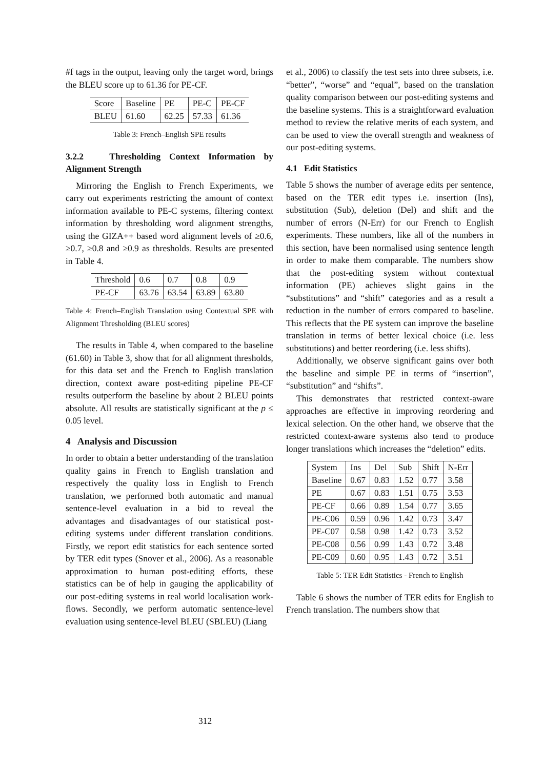#f tags in the output, leaving only the target word, brings the BLEU score up to 61.36 for PE-CF.
| Score | Baseline | PE | PE-C | PE-CF |
| BLEU | 61.60 | 62.25 | 57.33 | 61.36 |
Table 3: French–English SPE results
3.2.2 Thresholding Context Information by Alignment Strength
Mirroring the English to French Experiments, we carry out experiments restricting the amount of context information available to PE-C systems, filtering context information by thresholding word alignment strengths, using the GIZA++ based word alignment levels of ≥0.6, ≥0.7, ≥0.8 and ≥0.9 as thresholds. Results are presented in Table 4.
| Threshold | 0.6 | 0.7 | 0.8 | 0.9 |
| PE-CF | 63.76 | 63.54 | 63.89 | 63.80 |
Table 4: French–English Translation using Contextual SPE with Alignment Thresholding (BLEU scores)
The results in Table 4, when compared to the baseline (61.60) in Table 3, show that for all alignment thresholds, for this data set and the French to English translation direction, context aware post-editing pipeline PE-CF results outperform the baseline by about 2 BLEU points absolute. All results are statistically significant at the p ≤ 0.05 level.
4 Analysis and Discussion
In order to obtain a better understanding of the translation quality gains in French to English translation and respectively the quality loss in English to French translation, we performed both automatic and manual sentence-level evaluation in a bid to reveal the advantages and disadvantages of our statistical post-editing systems under different translation conditions. Firstly, we report edit statistics for each sentence sorted by TER edit types (Snover et al., 2006). As a reasonable approximation to human post-editing efforts, these statistics can be of help in gauging the applicability of our post-editing systems in real world localisation work-flows. Secondly, we perform automatic sentence-level evaluation using sentence-level BLEU (SBLEU) (Liang
et al., 2006) to classify the test sets into three subsets, i.e. “better”, “worse” and “equal”, based on the translation quality comparison between our post-editing systems and the baseline systems. This is a straightforward evaluation method to review the relative merits of each system, and can be used to view the overall strength and weakness of our post-editing systems.
4.1 Edit Statistics
Table 5 shows the number of average edits per sentence, based on the TER edit types i.e. insertion (Ins), substitution (Sub), deletion (Del) and shift and the number of errors (N-Err) for our French to English experiments. These numbers, like all of the numbers in this section, have been normalised using sentence length in order to make them comparable. The numbers show that the post-editing system without contextual information (PE) achieves slight gains in the “substitutions” and “shift” categories and as a result a reduction in the number of errors compared to baseline. This reflects that the PE system can improve the baseline translation in terms of better lexical choice (i.e. less substitutions) and better reordering (i.e. less shifts).
Additionally, we observe significant gains over both the baseline and simple PE in terms of “insertion”, “substitution” and “shifts”.
This demonstrates that restricted context-aware approaches are effective in improving reordering and lexical selection. On the other hand, we observe that the restricted context-aware systems also tend to produce longer translations which increases the “deletion” edits.
| System | Ins | Del | Sub | Shift | N-Err |
| Baseline | 0.67 | 0.83 | 1.52 | 0.77 | 3.58 |
| PE | 0.67 | 0.83 | 1.51 | 0.75 | 3.53 |
| PE-CF | 0.66 | 0.89 | 1.54 | 0.77 | 3.65 |
| PE-C06 | 0.59 | 0.96 | 1.42 | 0.73 | 3.47 |
| PE-C07 | 0.58 | 0.98 | 1.42 | 0.73 | 3.52 |
| PE-C08 | 0.56 | 0.99 | 1.43 | 0.72 | 3.48 |
| PE-C09 | 0.60 | 0.95 | 1.43 | 0.72 | 3.51 |
Table 5: TER Edit Statistics - French to English
Table 6 shows the number of TER edits for English to French translation. The numbers show that
312